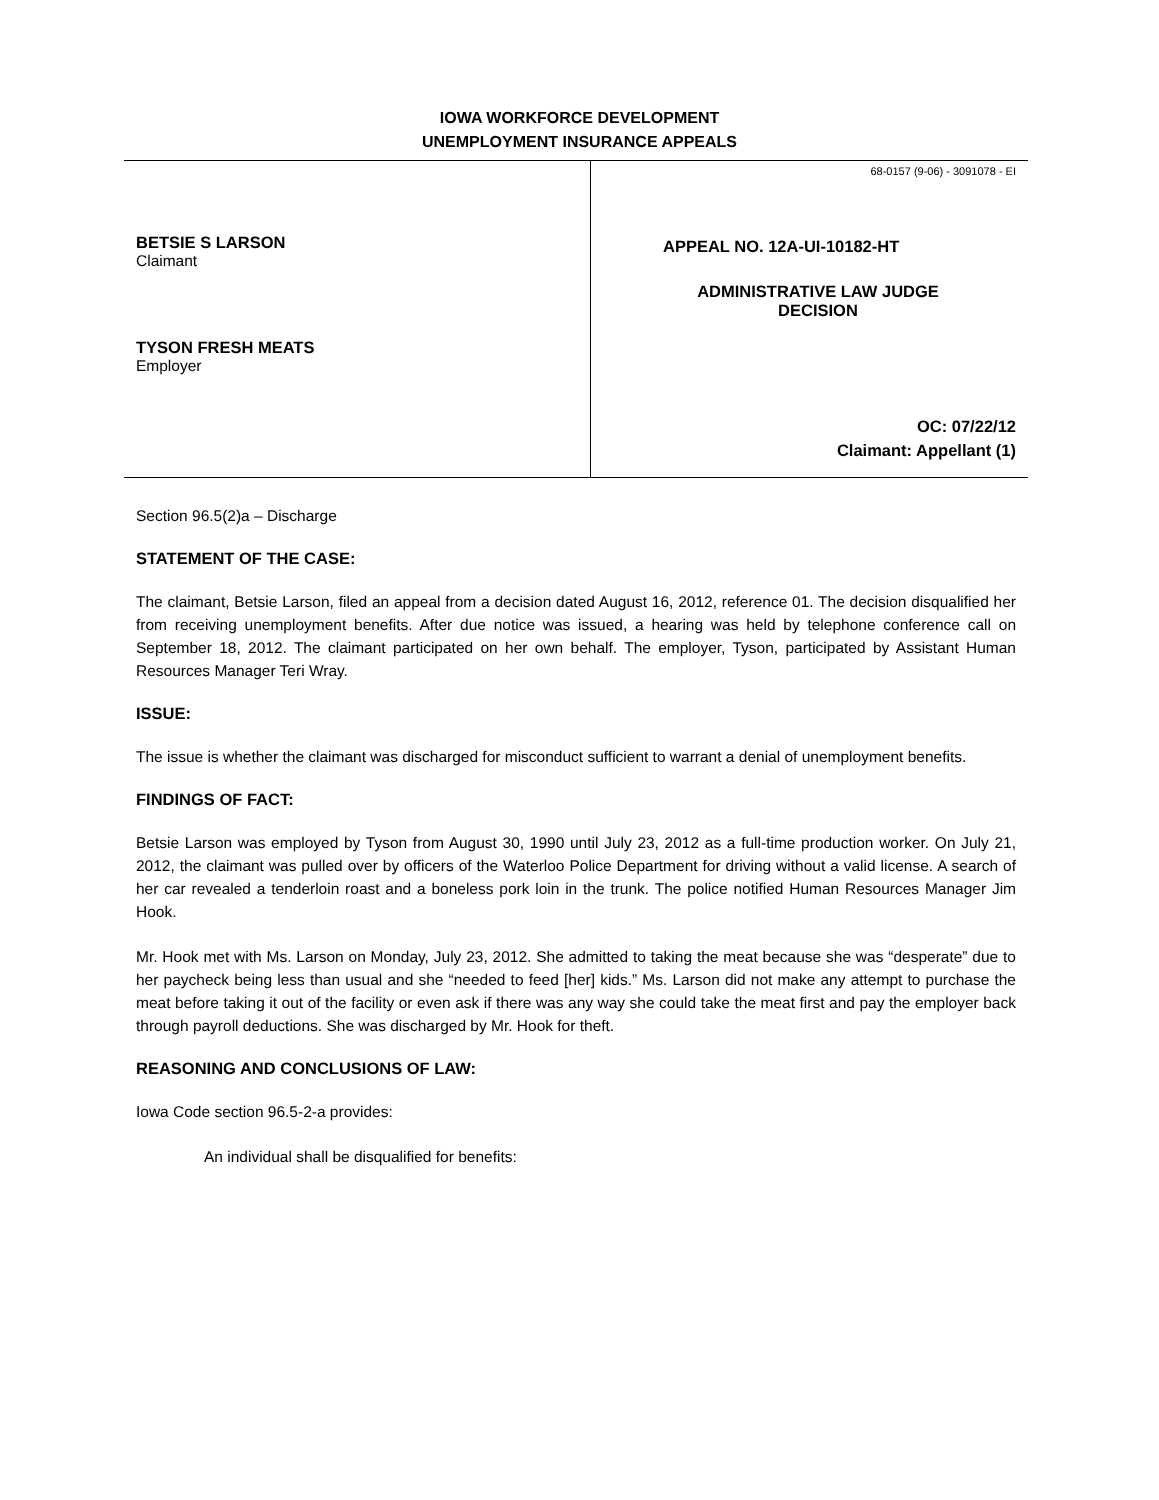IOWA WORKFORCE DEVELOPMENT
UNEMPLOYMENT INSURANCE APPEALS
BETSIE S LARSON
Claimant
TYSON FRESH MEATS
Employer
68-0157 (9-06) - 3091078 - EI
APPEAL NO. 12A-UI-10182-HT
ADMINISTRATIVE LAW JUDGE
DECISION
OC: 07/22/12
Claimant: Appellant (1)
Section 96.5(2)a – Discharge
STATEMENT OF THE CASE:
The claimant, Betsie Larson, filed an appeal from a decision dated August 16, 2012, reference 01. The decision disqualified her from receiving unemployment benefits. After due notice was issued, a hearing was held by telephone conference call on September 18, 2012. The claimant participated on her own behalf. The employer, Tyson, participated by Assistant Human Resources Manager Teri Wray.
ISSUE:
The issue is whether the claimant was discharged for misconduct sufficient to warrant a denial of unemployment benefits.
FINDINGS OF FACT:
Betsie Larson was employed by Tyson from August 30, 1990 until July 23, 2012 as a full-time production worker. On July 21, 2012, the claimant was pulled over by officers of the Waterloo Police Department for driving without a valid license. A search of her car revealed a tenderloin roast and a boneless pork loin in the trunk. The police notified Human Resources Manager Jim Hook.
Mr. Hook met with Ms. Larson on Monday, July 23, 2012. She admitted to taking the meat because she was “desperate” due to her paycheck being less than usual and she “needed to feed [her] kids.” Ms. Larson did not make any attempt to purchase the meat before taking it out of the facility or even ask if there was any way she could take the meat first and pay the employer back through payroll deductions. She was discharged by Mr. Hook for theft.
REASONING AND CONCLUSIONS OF LAW:
Iowa Code section 96.5-2-a provides:
An individual shall be disqualified for benefits: